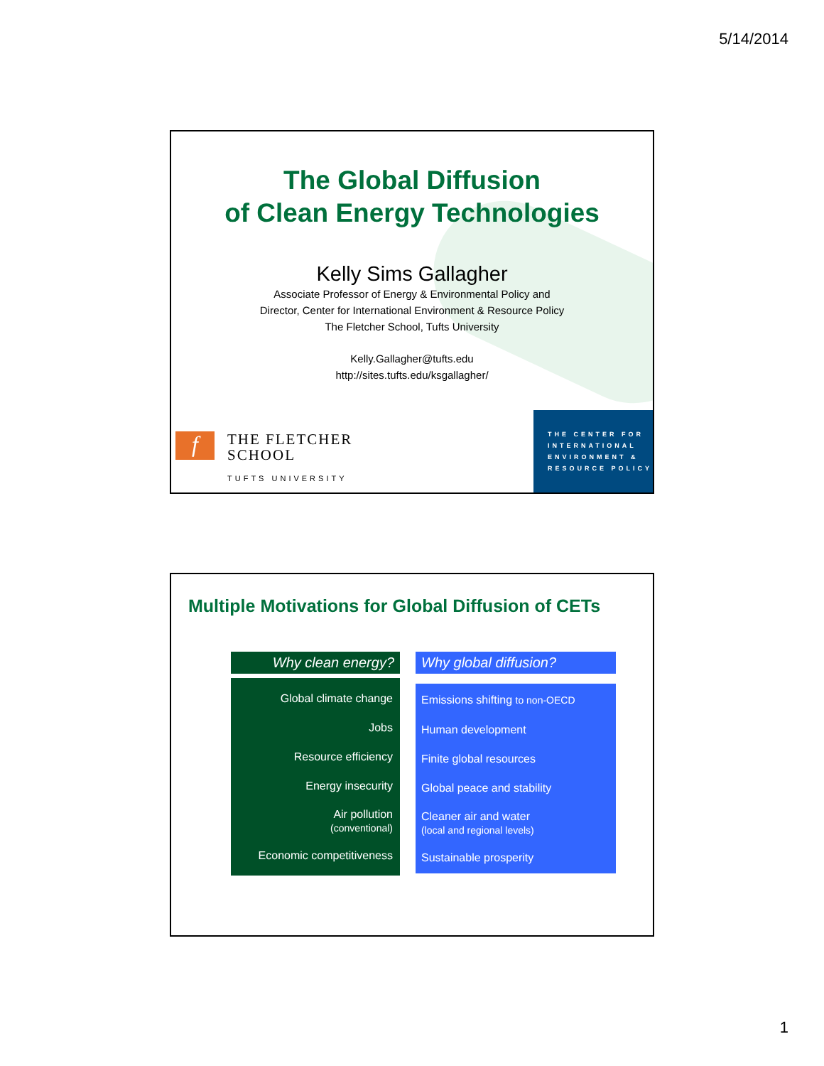5/14/2014
The Global Diffusion
of Clean Energy Technologies
Kelly Sims Gallagher
Associate Professor of Energy & Environmental Policy and
Director, Center for International Environment & Resource Policy
The Fletcher School, Tufts University
Kelly.Gallagher@tufts.edu
http://sites.tufts.edu/ksgallagher/
f
THE FLETCHER
SCHOOL
TUFTS UNIVERSITY
THE CENTER FOR
INTERNATIONAL
ENVIRONMENT &
RESOURCE POLICY
Multiple Motivations for Global Diffusion of CETs
Why clean energy?
Global climate change
Jobs
Resource efficiency
Energy insecurity
Air pollution
(conventional)
Economic competitiveness
Why global diffusion?
Emissions shifting to non-OECD
Human development
Finite global resources
Global peace and stability
Cleaner air and water
(local and regional levels)
Sustainable prosperity
1